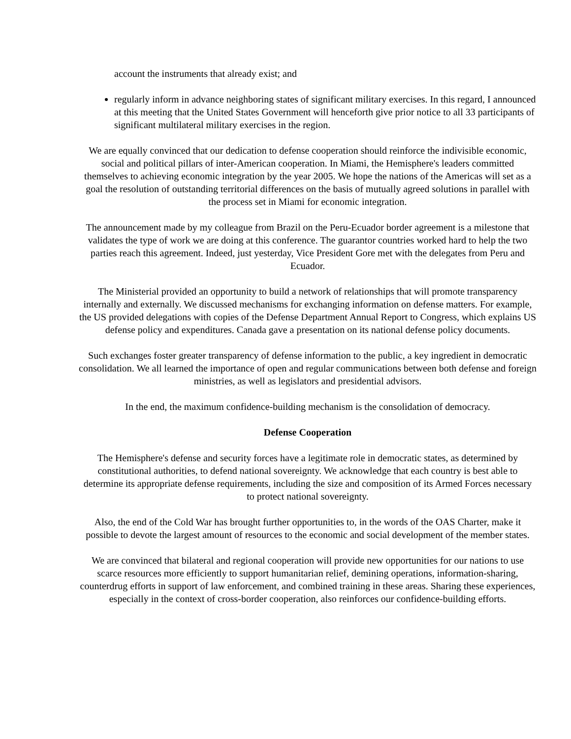account the instruments that already exist; and
regularly inform in advance neighboring states of significant military exercises. In this regard, I announced at this meeting that the United States Government will henceforth give prior notice to all 33 participants of significant multilateral military exercises in the region.
We are equally convinced that our dedication to defense cooperation should reinforce the indivisible economic, social and political pillars of inter-American cooperation. In Miami, the Hemisphere's leaders committed themselves to achieving economic integration by the year 2005. We hope the nations of the Americas will set as a goal the resolution of outstanding territorial differences on the basis of mutually agreed solutions in parallel with the process set in Miami for economic integration.
The announcement made by my colleague from Brazil on the Peru-Ecuador border agreement is a milestone that validates the type of work we are doing at this conference. The guarantor countries worked hard to help the two parties reach this agreement. Indeed, just yesterday, Vice President Gore met with the delegates from Peru and Ecuador.
The Ministerial provided an opportunity to build a network of relationships that will promote transparency internally and externally. We discussed mechanisms for exchanging information on defense matters. For example, the US provided delegations with copies of the Defense Department Annual Report to Congress, which explains US defense policy and expenditures. Canada gave a presentation on its national defense policy documents.
Such exchanges foster greater transparency of defense information to the public, a key ingredient in democratic consolidation. We all learned the importance of open and regular communications between both defense and foreign ministries, as well as legislators and presidential advisors.
In the end, the maximum confidence-building mechanism is the consolidation of democracy.
Defense Cooperation
The Hemisphere's defense and security forces have a legitimate role in democratic states, as determined by constitutional authorities, to defend national sovereignty. We acknowledge that each country is best able to determine its appropriate defense requirements, including the size and composition of its Armed Forces necessary to protect national sovereignty.
Also, the end of the Cold War has brought further opportunities to, in the words of the OAS Charter, make it possible to devote the largest amount of resources to the economic and social development of the member states.
We are convinced that bilateral and regional cooperation will provide new opportunities for our nations to use scarce resources more efficiently to support humanitarian relief, demining operations, information-sharing, counterdrug efforts in support of law enforcement, and combined training in these areas. Sharing these experiences, especially in the context of cross-border cooperation, also reinforces our confidence-building efforts.